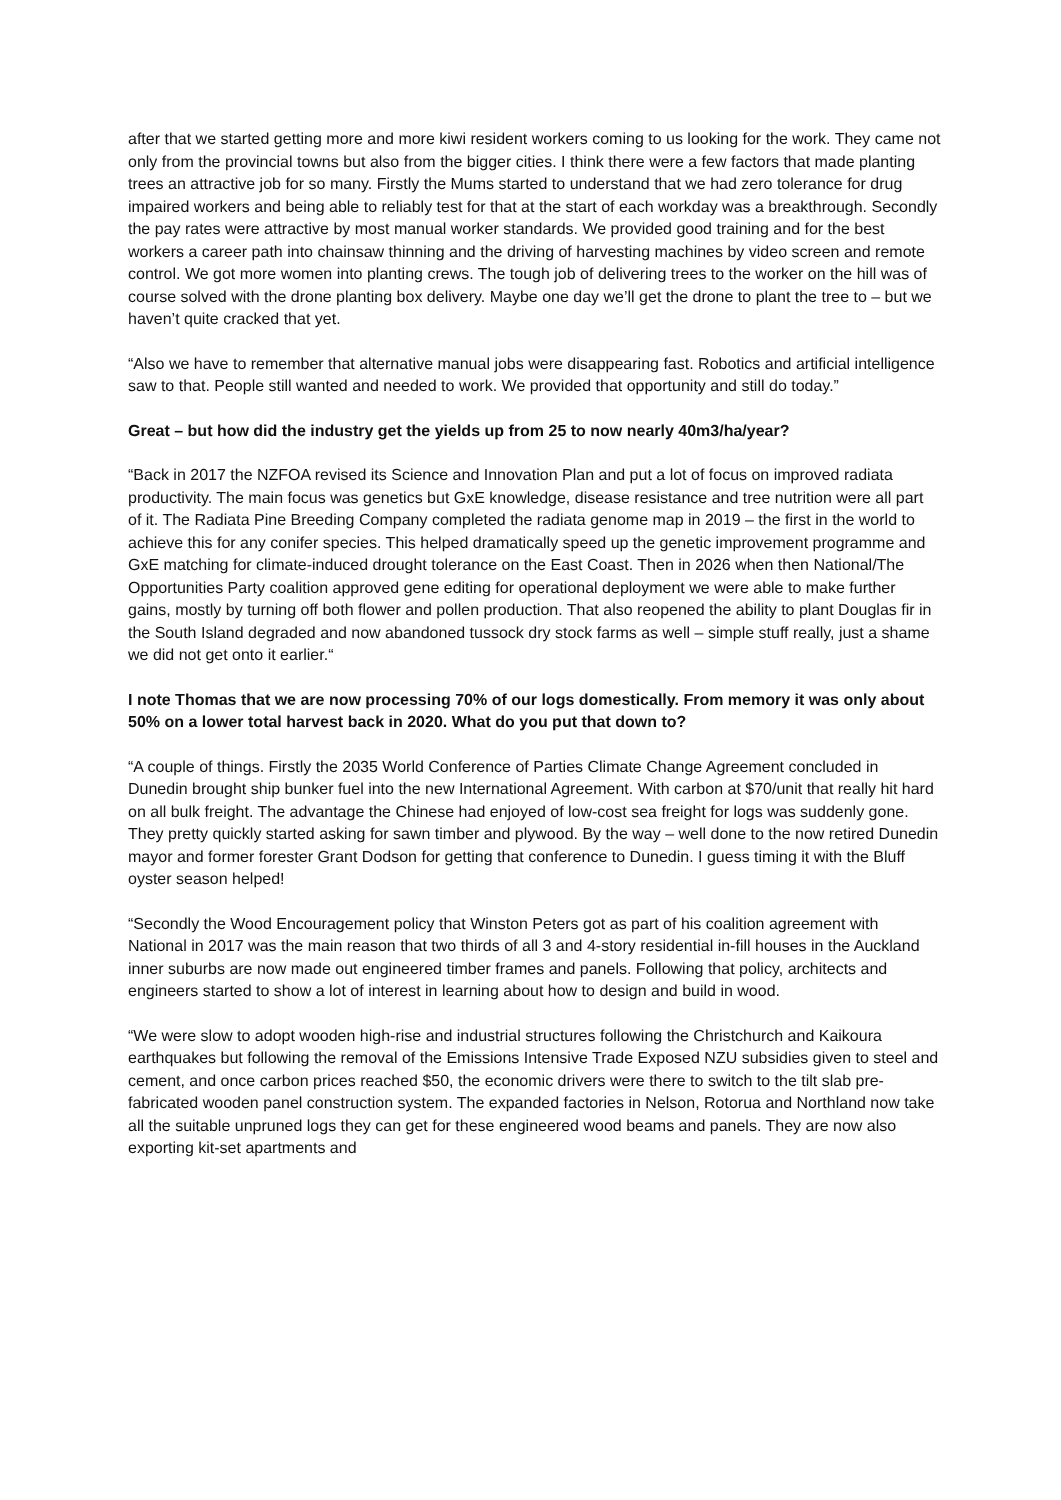after that we started getting more and more kiwi resident workers coming to us looking for the work. They came not only from the provincial towns but also from the bigger cities. I think there were a few factors that made planting trees an attractive job for so many. Firstly the Mums started to understand that we had zero tolerance for drug impaired workers and being able to reliably test for that at the start of each workday was a breakthrough. Secondly the pay rates were attractive by most manual worker standards. We provided good training and for the best workers a career path into chainsaw thinning and the driving of harvesting machines by video screen and remote control. We got more women into planting crews. The tough job of delivering trees to the worker on the hill was of course solved with the drone planting box delivery. Maybe one day we’ll get the drone to plant the tree to – but we haven’t quite cracked that yet.
“Also we have to remember that alternative manual jobs were disappearing fast. Robotics and artificial intelligence saw to that. People still wanted and needed to work. We provided that opportunity and still do today.”
Great – but how did the industry get the yields up from 25 to now nearly 40m3/ha/year?
“Back in 2017 the NZFOA revised its Science and Innovation Plan and put a lot of focus on improved radiata productivity. The main focus was genetics but GxE knowledge, disease resistance and tree nutrition were all part of it. The Radiata Pine Breeding Company completed the radiata genome map in 2019 – the first in the world to achieve this for any conifer species. This helped dramatically speed up the genetic improvement programme and GxE matching for climate-induced drought tolerance on the East Coast. Then in 2026 when then National/The Opportunities Party coalition approved gene editing for operational deployment we were able to make further gains, mostly by turning off both flower and pollen production. That also reopened the ability to plant Douglas fir in the South Island degraded and now abandoned tussock dry stock farms as well – simple stuff really, just a shame we did not get onto it earlier.“
I note Thomas that we are now processing 70% of our logs domestically. From memory it was only about 50% on a lower total harvest back in 2020. What do you put that down to?
“A couple of things. Firstly the 2035 World Conference of Parties Climate Change Agreement concluded in Dunedin brought ship bunker fuel into the new International Agreement. With carbon at $70/unit that really hit hard on all bulk freight. The advantage the Chinese had enjoyed of low-cost sea freight for logs was suddenly gone. They pretty quickly started asking for sawn timber and plywood. By the way – well done to the now retired Dunedin mayor and former forester Grant Dodson for getting that conference to Dunedin. I guess timing it with the Bluff oyster season helped!
“Secondly the Wood Encouragement policy that Winston Peters got as part of his coalition agreement with National in 2017 was the main reason that two thirds of all 3 and 4-story residential in-fill houses in the Auckland inner suburbs are now made out engineered timber frames and panels. Following that policy, architects and engineers started to show a lot of interest in learning about how to design and build in wood.
“We were slow to adopt wooden high-rise and industrial structures following the Christchurch and Kaikoura earthquakes but following the removal of the Emissions Intensive Trade Exposed NZU subsidies given to steel and cement, and once carbon prices reached $50, the economic drivers were there to switch to the tilt slab pre-fabricated wooden panel construction system. The expanded factories in Nelson, Rotorua and Northland now take all the suitable unpruned logs they can get for these engineered wood beams and panels. They are now also exporting kit-set apartments and